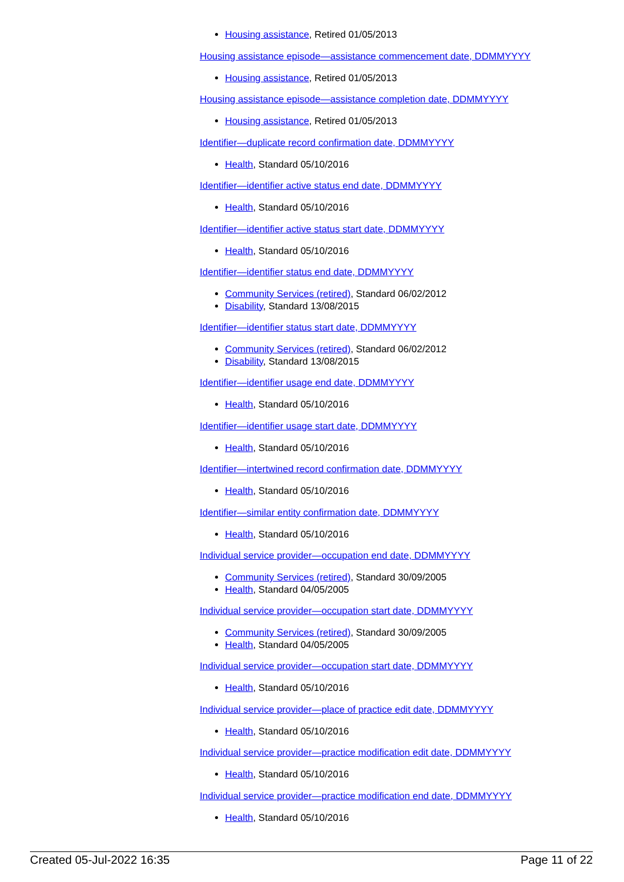Housing assistance, Retired 01/05/2013
Housing assistance episode—assistance commencement date, DDMMYYYY
Housing assistance, Retired 01/05/2013
Housing assistance episode—assistance completion date, DDMMYYYY
Housing assistance, Retired 01/05/2013
Identifier—duplicate record confirmation date, DDMMYYYY
Health, Standard 05/10/2016
Identifier—identifier active status end date, DDMMYYYY
Health, Standard 05/10/2016
Identifier—identifier active status start date, DDMMYYYY
Health, Standard 05/10/2016
Identifier—identifier status end date, DDMMYYYY
Community Services (retired), Standard 06/02/2012
Disability, Standard 13/08/2015
Identifier—identifier status start date, DDMMYYYY
Community Services (retired), Standard 06/02/2012
Disability, Standard 13/08/2015
Identifier—identifier usage end date, DDMMYYYY
Health, Standard 05/10/2016
Identifier—identifier usage start date, DDMMYYYY
Health, Standard 05/10/2016
Identifier—intertwined record confirmation date, DDMMYYYY
Health, Standard 05/10/2016
Identifier—similar entity confirmation date, DDMMYYYY
Health, Standard 05/10/2016
Individual service provider—occupation end date, DDMMYYYY
Community Services (retired), Standard 30/09/2005
Health, Standard 04/05/2005
Individual service provider—occupation start date, DDMMYYYY
Community Services (retired), Standard 30/09/2005
Health, Standard 04/05/2005
Individual service provider—occupation start date, DDMMYYYY
Health, Standard 05/10/2016
Individual service provider—place of practice edit date, DDMMYYYY
Health, Standard 05/10/2016
Individual service provider—practice modification edit date, DDMMYYYY
Health, Standard 05/10/2016
Individual service provider—practice modification end date, DDMMYYYY
Health, Standard 05/10/2016
Created 05-Jul-2022 16:35 Page 11 of 22